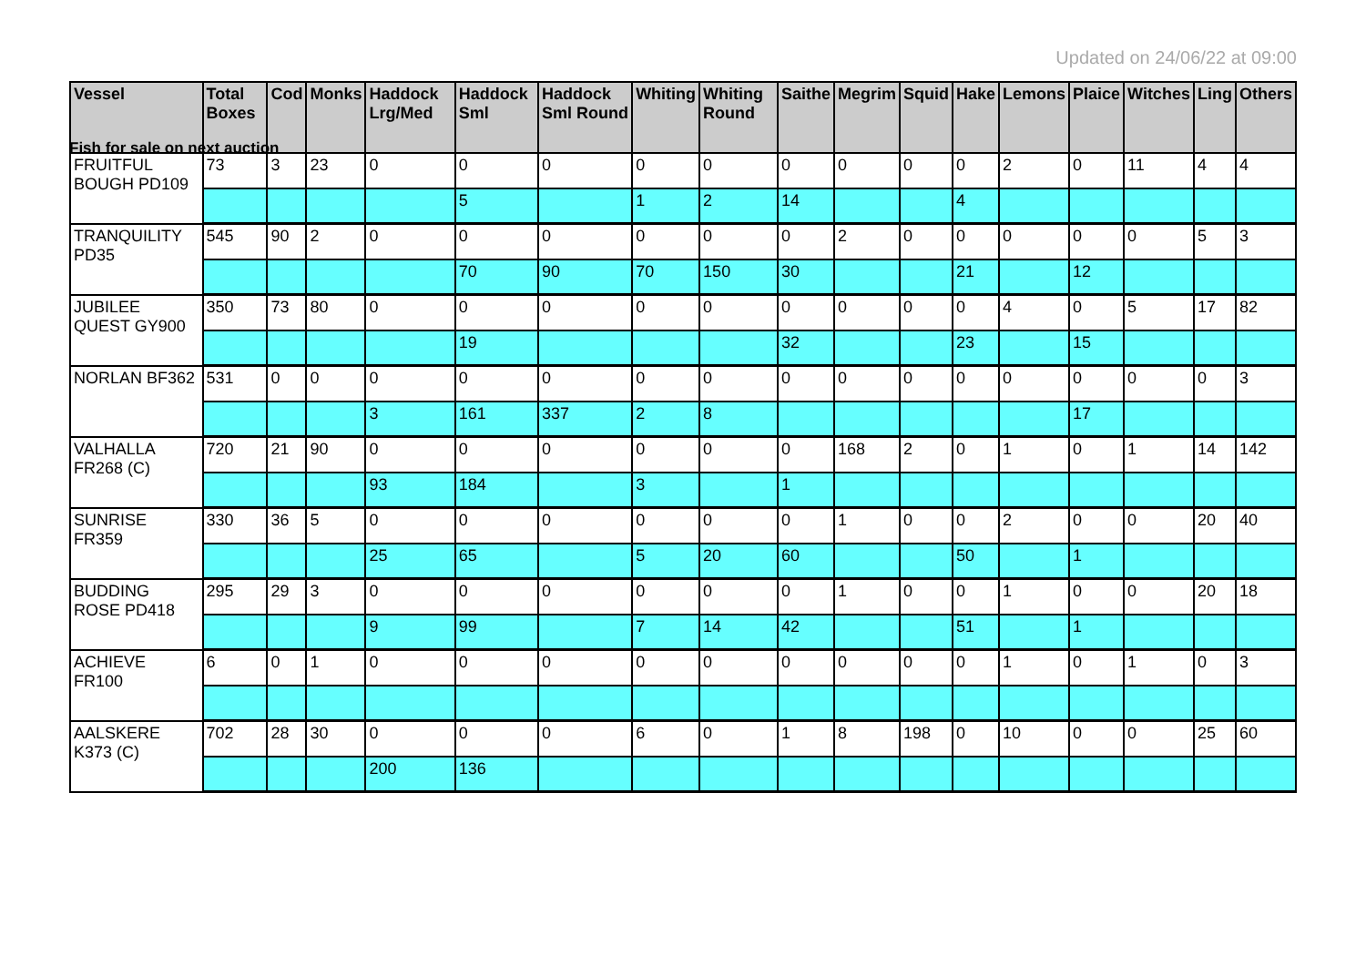Fish for sale on next auction
Updated on 24/06/22 at 09:00
| Vessel | Total Boxes | Cod | Monks | Haddock Lrg/Med | Haddock Sml | Haddock Sml Round | Whiting | Whiting Round | Saithe | Megrim | Squid | Hake | Lemons | Plaice | Witches | Ling | Others |
| --- | --- | --- | --- | --- | --- | --- | --- | --- | --- | --- | --- | --- | --- | --- | --- | --- | --- |
| FRUITFUL BOUGH PD109 | 73 | 3 | 23 | 0 | 0 | 0 | 0 | 0 | 0 | 0 | 0 | 0 | 2 | 0 | 11 | 4 | 4 |
| | | | | | 5 | | 1 | 2 | 14 | | | 4 | | | | | |
| TRANQUILITY PD35 | 545 | 90 | 2 | 0 | 0 | 0 | 0 | 0 | 0 | 2 | 0 | 0 | 0 | 0 | 0 | 5 | 3 |
| | | | | | 70 | 90 | 70 | 150 | 30 | | | 21 | | 12 | | | |
| JUBILEE QUEST GY900 | 350 | 73 | 80 | 0 | 0 | 0 | 0 | 0 | 0 | 0 | 0 | 0 | 4 | 0 | 5 | 17 | 82 |
| | | | | | 19 | | | | 32 | | | 23 | | 15 | | | |
| NORLAN BF362 | 531 | 0 | 0 | 0 | 0 | 0 | 0 | 0 | 0 | 0 | 0 | 0 | 0 | 0 | 0 | 0 | 3 |
| | | | | 3 | 161 | 337 | 2 | 8 | | | | | | 17 | | | |
| VALHALLA FR268 (C) | 720 | 21 | 90 | 0 | 0 | 0 | 0 | 0 | 0 | 168 | 2 | 0 | 1 | 0 | 1 | 14 | 142 |
| | | | | 93 | 184 | | 3 | | 1 | | | | | | | | |
| SUNRISE FR359 | 330 | 36 | 5 | 0 | 0 | 0 | 0 | 0 | 0 | 1 | 0 | 0 | 2 | 0 | 0 | 20 | 40 |
| | | | | 25 | 65 | | 5 | 20 | 60 | | | 50 | | 1 | | | |
| BUDDING ROSE PD418 | 295 | 29 | 3 | 0 | 0 | 0 | 0 | 0 | 0 | 1 | 0 | 0 | 1 | 0 | 0 | 20 | 18 |
| | | | | 9 | 99 | | 7 | 14 | 42 | | | 51 | | 1 | | | |
| ACHIEVE FR100 | 6 | 0 | 1 | 0 | 0 | 0 | 0 | 0 | 0 | 0 | 0 | 0 | 1 | 0 | 1 | 0 | 3 |
| AALSKERE K373 (C) | 702 | 28 | 30 | 0 | 0 | 0 | 6 | 0 | 1 | 8 | 198 | 0 | 10 | 0 | 0 | 25 | 60 |
| | | | | 200 | 136 | | | | | | | | | | | | |